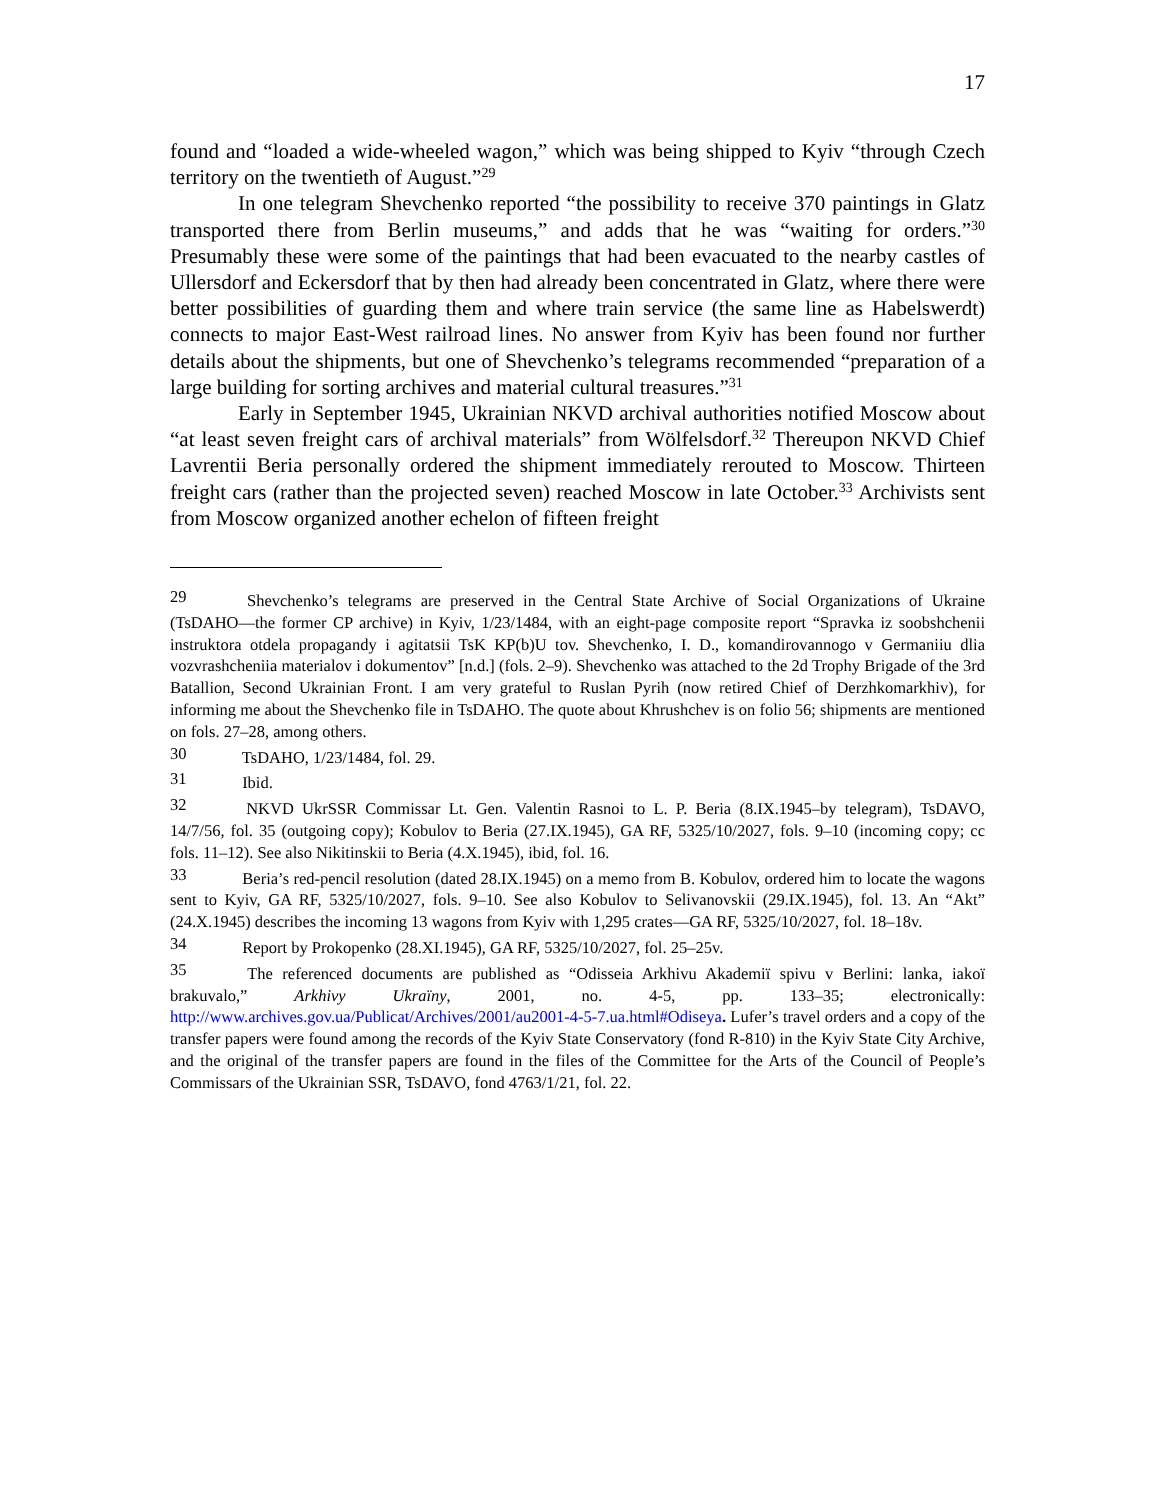17
found and “loaded a wide-wheeled wagon,” which was being shipped to Kyiv “through Czech territory on the twentieth of August.”<sup>29</sup>
In one telegram Shevchenko reported “the possibility to receive 370 paintings in Glatz transported there from Berlin museums,” and adds that he was “waiting for orders.”<sup>30</sup> Presumably these were some of the paintings that had been evacuated to the nearby castles of Ullersdorf and Eckersdorf that by then had already been concentrated in Glatz, where there were better possibilities of guarding them and where train service (the same line as Habelswerdt) connects to major East-West railroad lines. No answer from Kyiv has been found nor further details about the shipments, but one of Shevchenko’s telegrams recommended “preparation of a large building for sorting archives and material cultural treasures.”<sup>31</sup>
Early in September 1945, Ukrainian NKVD archival authorities notified Moscow about “at least seven freight cars of archival materials” from Wölfelsdorf.<sup>32</sup> Thereupon NKVD Chief Lavrentii Beria personally ordered the shipment immediately rerouted to Moscow. Thirteen freight cars (rather than the projected seven) reached Moscow in late October.<sup>33</sup> Archivists sent from Moscow organized another echelon of fifteen freight
29 Shevchenko’s telegrams are preserved in the Central State Archive of Social Organizations of Ukraine (TsDAHO—the former CP archive) in Kyiv, 1/23/1484, with an eight-page composite report “Spravka iz soobshchenii instruktora otdela propagandy i agitatsii TsK KP(b)U tov. Shevchenko, I. D., komandirovannogo v Germaniiu dlia vozvrashcheniia materialov i dokumentov” [n.d.] (fols. 2–9). Shevchenko was attached to the 2d Trophy Brigade of the 3rd Batallion, Second Ukrainian Front. I am very grateful to Ruslan Pyrih (now retired Chief of Derzhkomarkhiv), for informing me about the Shevchenko file in TsDAHO. The quote about Khrushchev is on folio 56; shipments are mentioned on fols. 27–28, among others.
30 TsDAHO, 1/23/1484, fol. 29.
31 Ibid.
32 NKVD UkrSSR Commissar Lt. Gen. Valentin Rasnoi to L. P. Beria (8.IX.1945–by telegram), TsDAVO, 14/7/56, fol. 35 (outgoing copy); Kobulov to Beria (27.IX.1945), GA RF, 5325/10/2027, fols. 9–10 (incoming copy; cc fols. 11–12). See also Nikitinskii to Beria (4.X.1945), ibid, fol. 16.
33 Beria’s red-pencil resolution (dated 28.IX.1945) on a memo from B. Kobulov, ordered him to locate the wagons sent to Kyiv, GA RF, 5325/10/2027, fols. 9–10. See also Kobulov to Selivanovskii (29.IX.1945), fol. 13. An “Akt” (24.X.1945) describes the incoming 13 wagons from Kyiv with 1,295 crates—GA RF, 5325/10/2027, fol. 18–18v.
34 Report by Prokopenko (28.XI.1945), GA RF, 5325/10/2027, fol. 25–25v.
35 The referenced documents are published as “Odisseia Arkhivu Akademiï spivu v Berlini: lanka, iakoï brakuvalo,” Arkhivy Ukraïny, 2001, no. 4-5, pp. 133–35; electronically: http://www.archives.gov.ua/Publicat/Archives/2001/au2001-4-5-7.ua.html#Odiseya. Lufer’s travel orders and a copy of the transfer papers were found among the records of the Kyiv State Conservatory (fond R-810) in the Kyiv State City Archive, and the original of the transfer papers are found in the files of the Committee for the Arts of the Council of People’s Commissars of the Ukrainian SSR, TsDAVO, fond 4763/1/21, fol. 22.